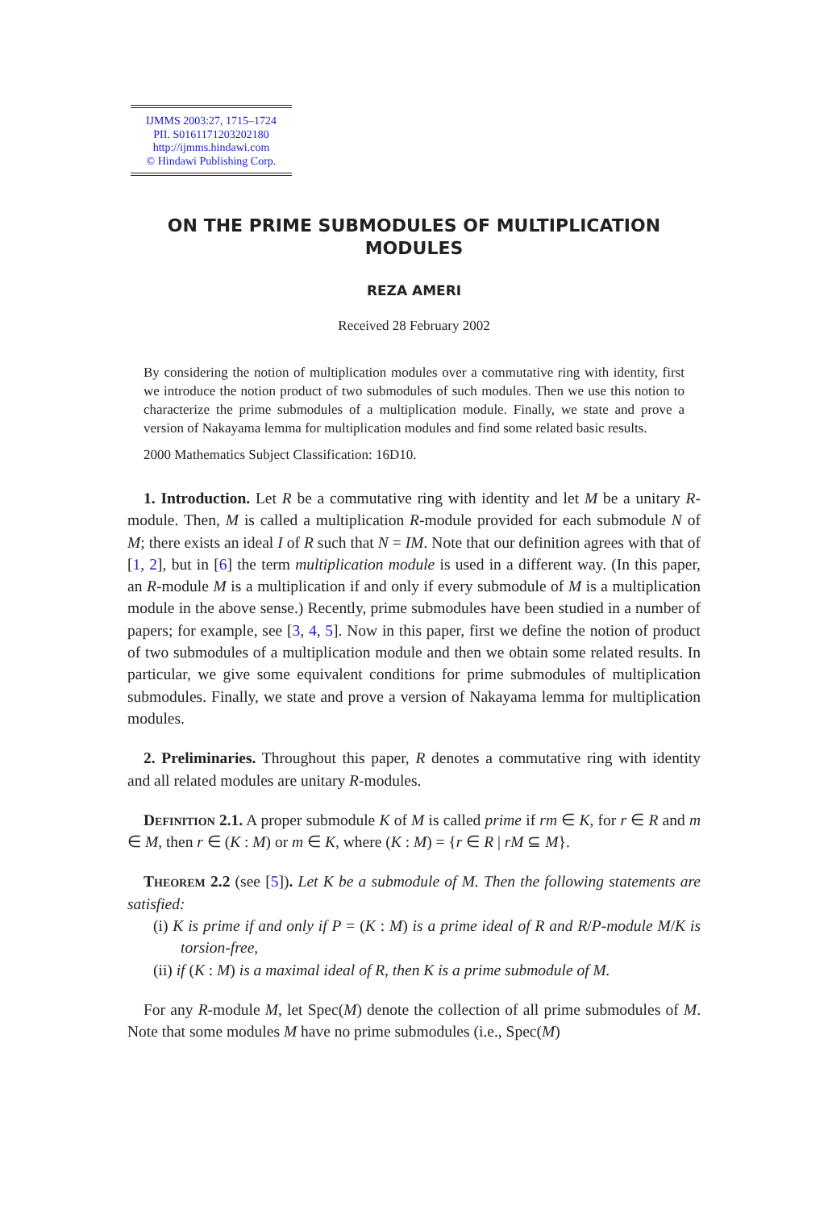IJMMS 2003:27, 1715–1724
PII. S0161171203202180
http://ijmms.hindawi.com
© Hindawi Publishing Corp.
ON THE PRIME SUBMODULES OF MULTIPLICATION MODULES
REZA AMERI
Received 28 February 2002
By considering the notion of multiplication modules over a commutative ring with identity, first we introduce the notion product of two submodules of such modules. Then we use this notion to characterize the prime submodules of a multiplication module. Finally, we state and prove a version of Nakayama lemma for multiplication modules and find some related basic results.
2000 Mathematics Subject Classification: 16D10.
1. Introduction. Let R be a commutative ring with identity and let M be a unitary R-module. Then, M is called a multiplication R-module provided for each submodule N of M; there exists an ideal I of R such that N = IM. Note that our definition agrees with that of [1, 2], but in [6] the term multiplication module is used in a different way. (In this paper, an R-module M is a multiplication if and only if every submodule of M is a multiplication module in the above sense.) Recently, prime submodules have been studied in a number of papers; for example, see [3, 4, 5]. Now in this paper, first we define the notion of product of two submodules of a multiplication module and then we obtain some related results. In particular, we give some equivalent conditions for prime submodules of multiplication submodules. Finally, we state and prove a version of Nakayama lemma for multiplication modules.
2. Preliminaries. Throughout this paper, R denotes a commutative ring with identity and all related modules are unitary R-modules.
Definition 2.1. A proper submodule K of M is called prime if rm ∈ K, for r ∈ R and m ∈ M, then r ∈ (K : M) or m ∈ K, where (K : M) = {r ∈ R | rM ⊆ M}.
Theorem 2.2 (see [5]). Let K be a submodule of M. Then the following statements are satisfied:
(i) K is prime if and only if P = (K : M) is a prime ideal of R and R/P-module M/K is torsion-free,
(ii) if (K : M) is a maximal ideal of R, then K is a prime submodule of M.
For any R-module M, let Spec(M) denote the collection of all prime submodules of M. Note that some modules M have no prime submodules (i.e., Spec(M)